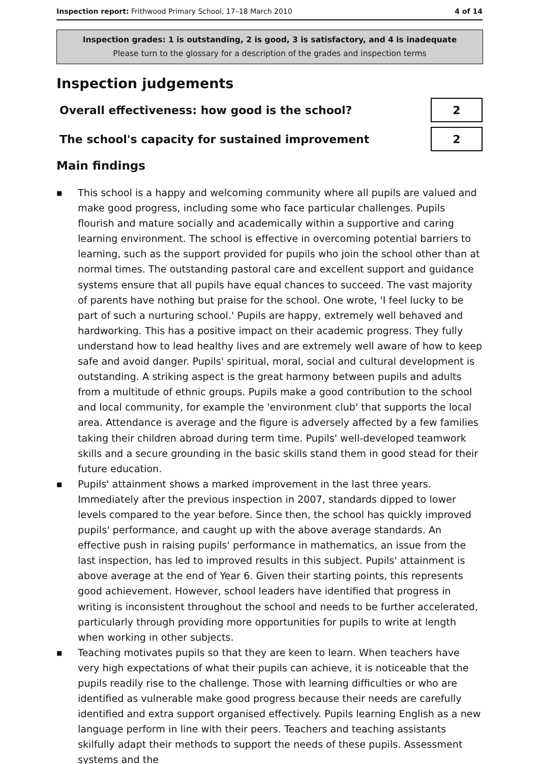Inspection report: Frithwood Primary School, 17–18 March 2010 4 of 14
Inspection grades: 1 is outstanding, 2 is good, 3 is satisfactory, and 4 is inadequate
Please turn to the glossary for a description of the grades and inspection terms
Inspection judgements
Overall effectiveness: how good is the school?
2
The school's capacity for sustained improvement
2
Main findings
■ This school is a happy and welcoming community where all pupils are valued and make good progress, including some who face particular challenges. Pupils flourish and mature socially and academically within a supportive and caring learning environment. The school is effective in overcoming potential barriers to learning, such as the support provided for pupils who join the school other than at normal times. The outstanding pastoral care and excellent support and guidance systems ensure that all pupils have equal chances to succeed. The vast majority of parents have nothing but praise for the school. One wrote, 'I feel lucky to be part of such a nurturing school.' Pupils are happy, extremely well behaved and hardworking. This has a positive impact on their academic progress. They fully understand how to lead healthy lives and are extremely well aware of how to keep safe and avoid danger. Pupils' spiritual, moral, social and cultural development is outstanding. A striking aspect is the great harmony between pupils and adults from a multitude of ethnic groups. Pupils make a good contribution to the school and local community, for example the 'environment club' that supports the local area. Attendance is average and the figure is adversely affected by a few families taking their children abroad during term time. Pupils' well-developed teamwork skills and a secure grounding in the basic skills stand them in good stead for their future education.
■ Pupils' attainment shows a marked improvement in the last three years. Immediately after the previous inspection in 2007, standards dipped to lower levels compared to the year before. Since then, the school has quickly improved pupils' performance, and caught up with the above average standards. An effective push in raising pupils' performance in mathematics, an issue from the last inspection, has led to improved results in this subject. Pupils' attainment is above average at the end of Year 6. Given their starting points, this represents good achievement. However, school leaders have identified that progress in writing is inconsistent throughout the school and needs to be further accelerated, particularly through providing more opportunities for pupils to write at length when working in other subjects.
■ Teaching motivates pupils so that they are keen to learn. When teachers have very high expectations of what their pupils can achieve, it is noticeable that the pupils readily rise to the challenge. Those with learning difficulties or who are identified as vulnerable make good progress because their needs are carefully identified and extra support organised effectively. Pupils learning English as a new language perform in line with their peers. Teachers and teaching assistants skilfully adapt their methods to support the needs of these pupils. Assessment systems and the